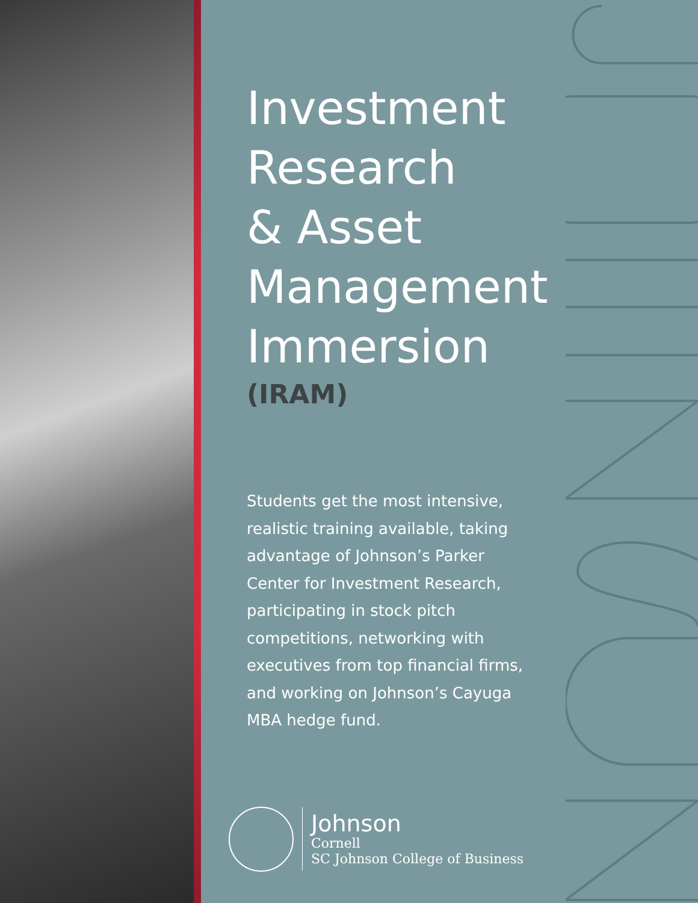Investment
Research
& Asset
Management
Immersion
(IRAM)
Students get the most intensive, realistic training available, taking advantage of Johnson’s Parker Center for Investment Research, participating in stock pitch competitions, networking with executives from top financial firms, and working on Johnson’s Cayuga MBA hedge fund.
Johnson
Cornell
SC Johnson College of Business